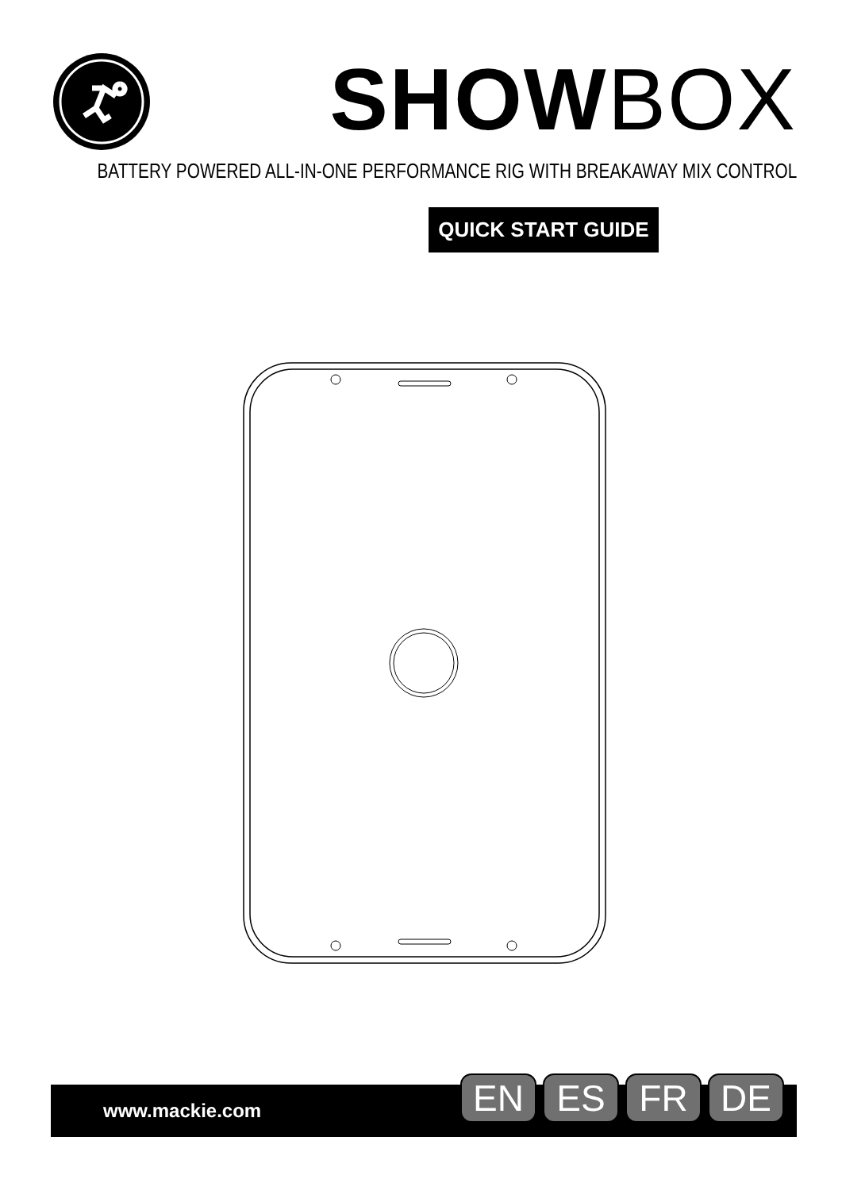SHOW BOX
BATTERY POWERED ALL-IN-ONE PERFORMANCE RIG WITH BREAKAWAY MIX CONTROL
QUICK START GUIDE
www.mackie.com
EN ES FR DE